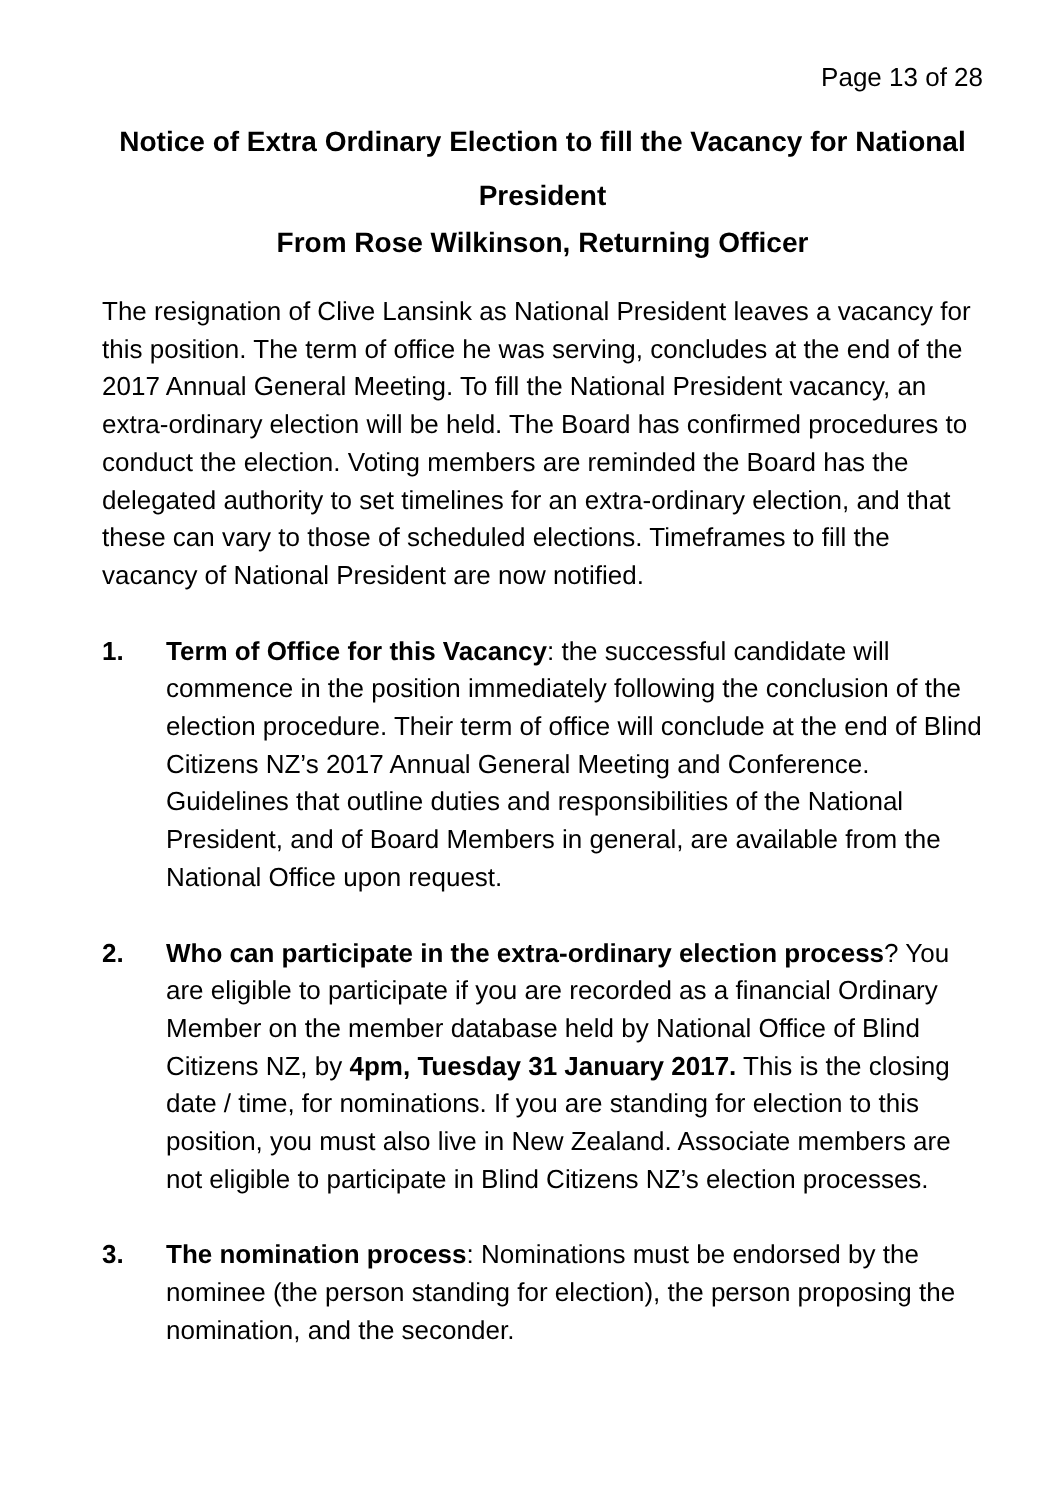Page 13 of 28
Notice of Extra Ordinary Election to fill the Vacancy for National President
From Rose Wilkinson, Returning Officer
The resignation of Clive Lansink as National President leaves a vacancy for this position. The term of office he was serving, concludes at the end of the 2017 Annual General Meeting. To fill the National President vacancy, an extra-ordinary election will be held. The Board has confirmed procedures to conduct the election. Voting members are reminded the Board has the delegated authority to set timelines for an extra-ordinary election, and that these can vary to those of scheduled elections. Timeframes to fill the vacancy of National President are now notified.
1. Term of Office for this Vacancy: the successful candidate will commence in the position immediately following the conclusion of the election procedure. Their term of office will conclude at the end of Blind Citizens NZ’s 2017 Annual General Meeting and Conference. Guidelines that outline duties and responsibilities of the National President, and of Board Members in general, are available from the National Office upon request.
2. Who can participate in the extra-ordinary election process? You are eligible to participate if you are recorded as a financial Ordinary Member on the member database held by National Office of Blind Citizens NZ, by 4pm, Tuesday 31 January 2017. This is the closing date / time, for nominations. If you are standing for election to this position, you must also live in New Zealand. Associate members are not eligible to participate in Blind Citizens NZ’s election processes.
3. The nomination process: Nominations must be endorsed by the nominee (the person standing for election), the person proposing the nomination, and the seconder.